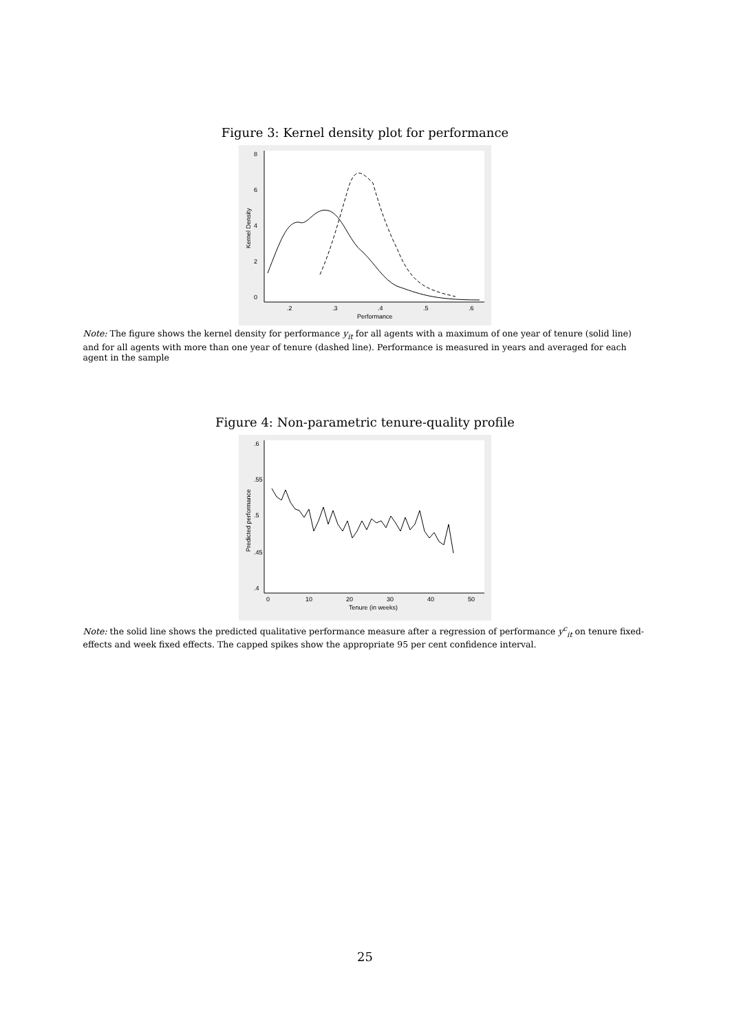Figure 3: Kernel density plot for performance
.2
.3
.4
.5
.6
Performance
0
2
4
6
8
Kernel Density
Note: The figure shows the kernel density for performance y<sub>it</sub> for all agents with a maximum of one year of tenure (solid line) and for all agents with more than one year of tenure (dashed line). Performance is measured in years and averaged for each agent in the sample
Figure 4: Non-parametric tenure-quality profile
0
10
20
30
40
50
Tenure (in weeks)
.4
.45
.5
.55
.6
Predicted performance
Note: the solid line shows the predicted qualitative performance measure after a regression of performance y<sup>c</sup><sub>it</sub> on tenure fixed-effects and week fixed effects. The capped spikes show the appropriate 95 per cent confidence interval.
25